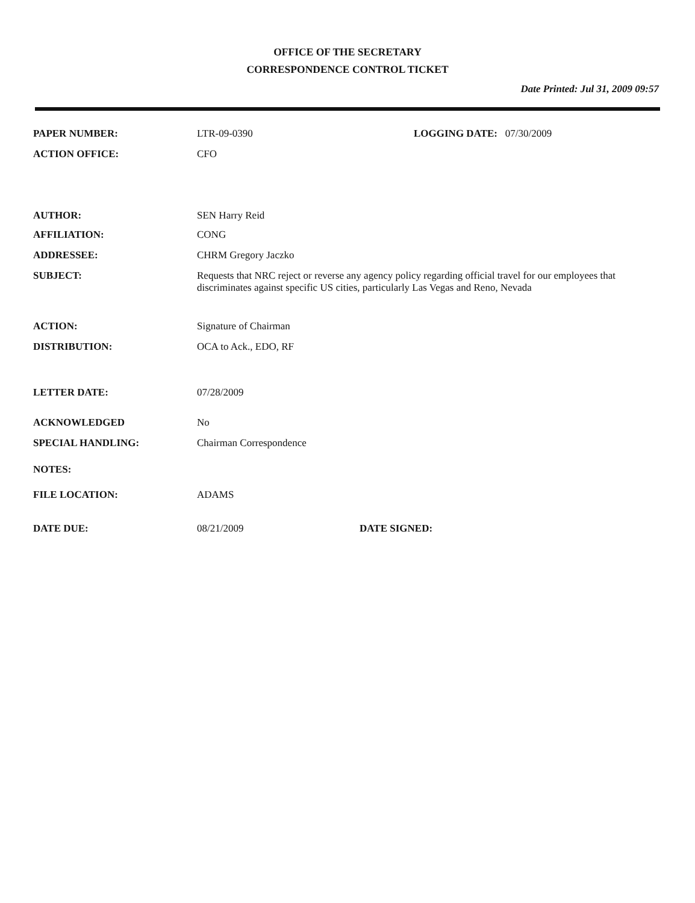OFFICE OF THE SECRETARY
CORRESPONDENCE CONTROL TICKET
Date Printed: Jul 31, 2009 09:57
PAPER NUMBER: LTR-09-0390 LOGGING DATE: 07/30/2009
ACTION OFFICE: CFO
AUTHOR: SEN Harry Reid
AFFILIATION: CONG
ADDRESSEE: CHRM Gregory Jaczko
SUBJECT: Requests that NRC reject or reverse any agency policy regarding official travel for our employees that discriminates against specific US cities, particularly Las Vegas and Reno, Nevada
ACTION: Signature of Chairman
DISTRIBUTION: OCA to Ack., EDO, RF
LETTER DATE: 07/28/2009
ACKNOWLEDGED No
SPECIAL HANDLING: Chairman Correspondence
NOTES:
FILE LOCATION: ADAMS
DATE DUE: 08/21/2009 DATE SIGNED: